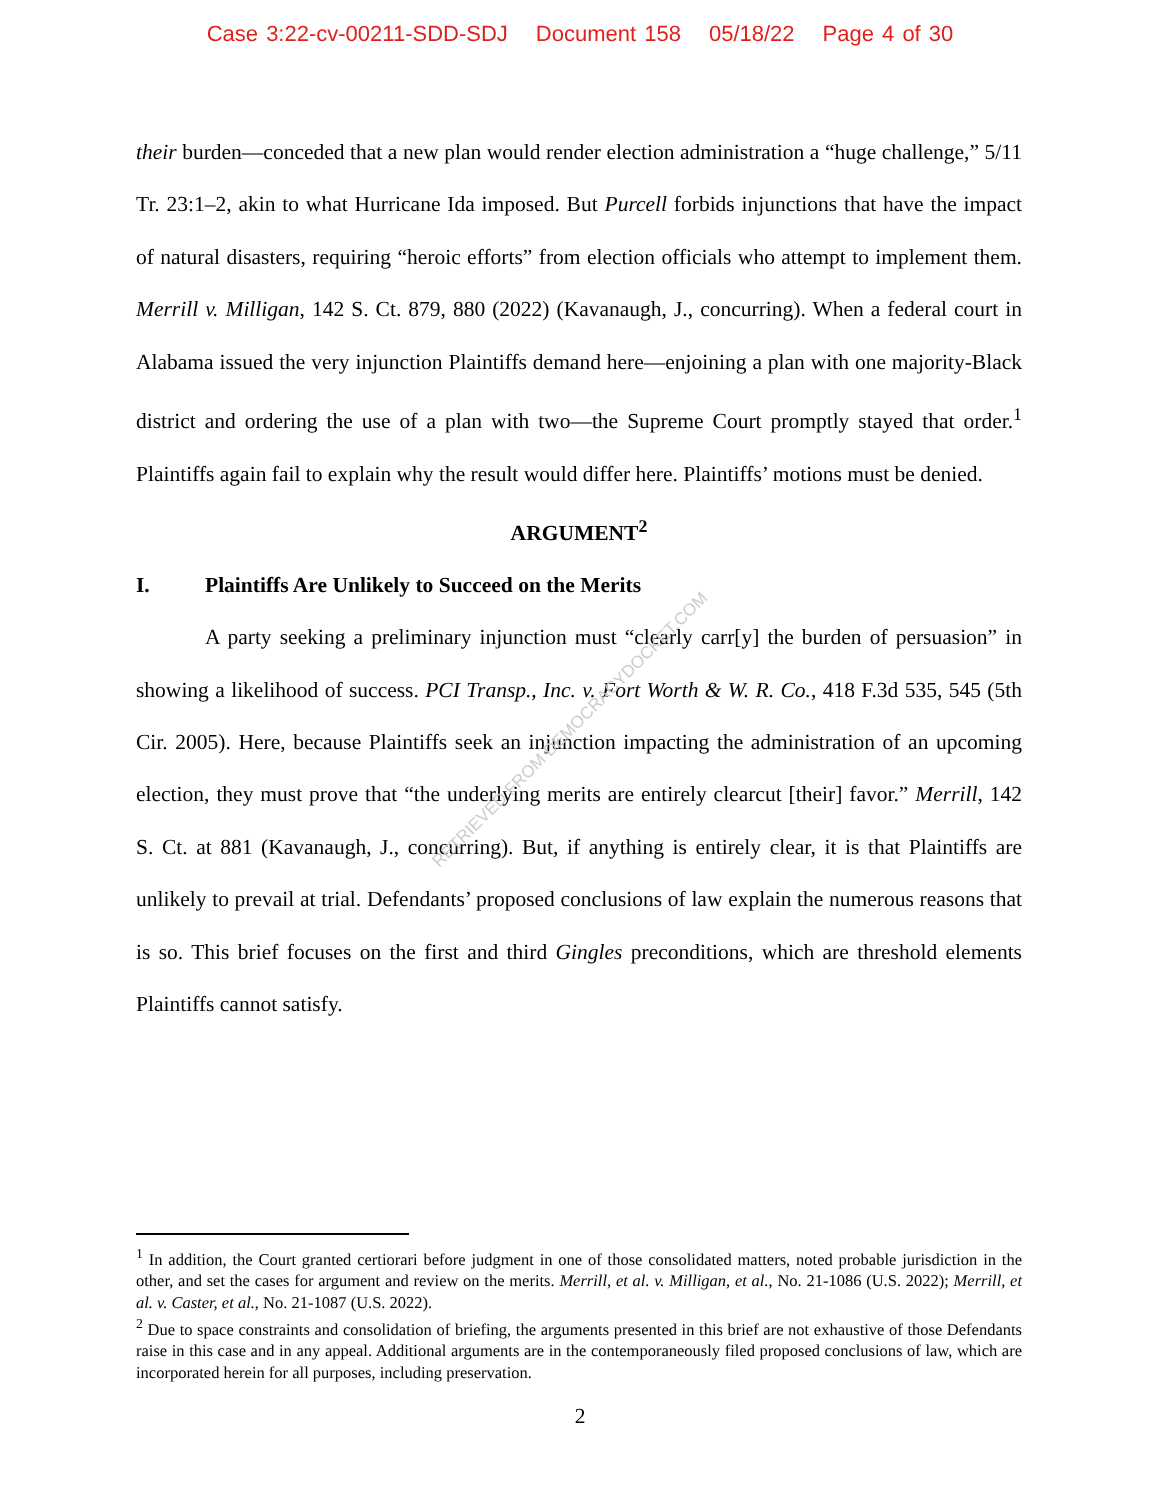Case 3:22-cv-00211-SDD-SDJ Document 158 05/18/22 Page 4 of 30
their burden—conceded that a new plan would render election administration a “huge challenge,” 5/11 Tr. 23:1–2, akin to what Hurricane Ida imposed. But Purcell forbids injunctions that have the impact of natural disasters, requiring “heroic efforts” from election officials who attempt to implement them. Merrill v. Milligan, 142 S. Ct. 879, 880 (2022) (Kavanaugh, J., concurring). When a federal court in Alabama issued the very injunction Plaintiffs demand here—enjoining a plan with one majority-Black district and ordering the use of a plan with two—the Supreme Court promptly stayed that order.<sup>1</sup> Plaintiffs again fail to explain why the result would differ here. Plaintiffs’ motions must be denied.
ARGUMENT<sup>2</sup>
I. Plaintiffs Are Unlikely to Succeed on the Merits
A party seeking a preliminary injunction must “clearly carr[y] the burden of persuasion” in showing a likelihood of success. PCI Transp., Inc. v. Fort Worth & W. R. Co., 418 F.3d 535, 545 (5th Cir. 2005). Here, because Plaintiffs seek an injunction impacting the administration of an upcoming election, they must prove that “the underlying merits are entirely clearcut [their] favor.” Merrill, 142 S. Ct. at 881 (Kavanaugh, J., concurring). But, if anything is entirely clear, it is that Plaintiffs are unlikely to prevail at trial. Defendants’ proposed conclusions of law explain the numerous reasons that is so. This brief focuses on the first and third Gingles preconditions, which are threshold elements Plaintiffs cannot satisfy.
RETRIEVED FROM DEMOCRACYDOCKET.COM
<sup>1</sup> In addition, the Court granted certiorari before judgment in one of those consolidated matters, noted probable jurisdiction in the other, and set the cases for argument and review on the merits. Merrill, et al. v. Milligan, et al., No. 21-1086 (U.S. 2022); Merrill, et al. v. Caster, et al., No. 21-1087 (U.S. 2022).
<sup>2</sup> Due to space constraints and consolidation of briefing, the arguments presented in this brief are not exhaustive of those Defendants raise in this case and in any appeal. Additional arguments are in the contemporaneously filed proposed conclusions of law, which are incorporated herein for all purposes, including preservation.
2